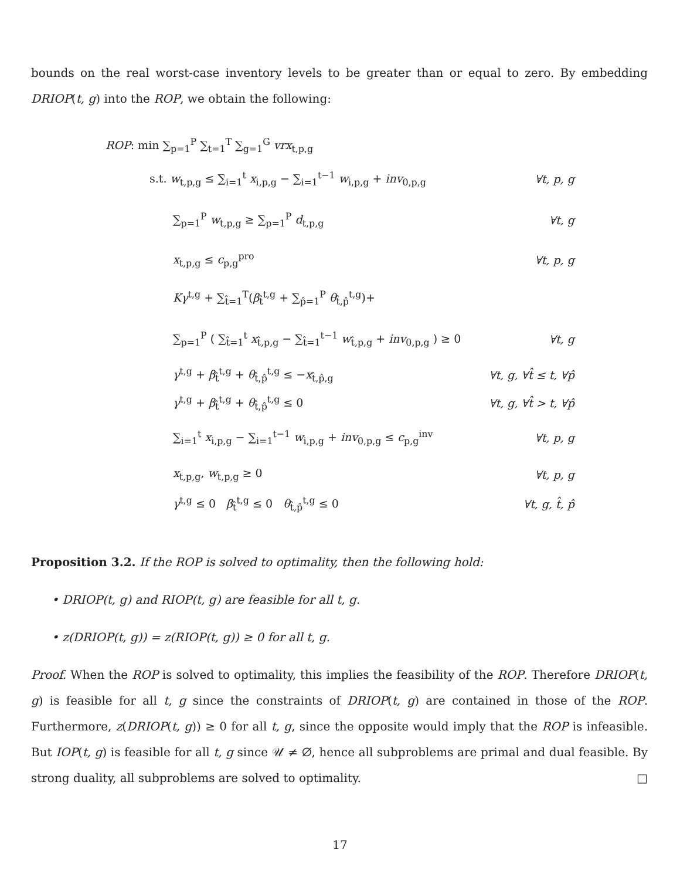bounds on the real worst-case inventory levels to be greater than or equal to zero. By embedding DRIOP(t, g) into the ROP, we obtain the following:
ROP: min ∑<sub>p=1</sub><sup>P</sup> ∑<sub>t=1</sub><sup>T</sup> ∑<sub>g=1</sub><sup>G</sup> vrx<sub>t,p,g</sub>
s.t. w<sub>t,p,g</sub> ≤ ∑<sub>i=1</sub><sup>t</sup> x<sub>i,p,g</sub> − ∑<sub>i=1</sub><sup>t−1</sup> w<sub>i,p,g</sub> + inv<sub>0,p,g</sub> ∀t, p, g
∑<sub>p=1</sub><sup>P</sup> w<sub>t,p,g</sub> ≥ ∑<sub>p=1</sub><sup>P</sup> d<sub>t,p,g</sub> ∀t, g
x<sub>t,p,g</sub> ≤ c<sub>p,g</sub><sup>pro</sup> ∀t, p, g
Kγ<sup>t,g</sup> + ∑<sub>t̂=1</sub><sup>T</sup>(β<sub>t̂</sub><sup>t,g</sup> + ∑<sub>p̂=1</sub><sup>P</sup> θ<sub>t̂,p̂</sub><sup>t,g</sup>)+
∑<sub>p=1</sub><sup>P</sup> ( ∑<sub>t̂=1</sub><sup>t</sup> x<sub>t̂,p,g</sub> − ∑<sub>t̂=1</sub><sup>t−1</sup> w<sub>t̂,p,g</sub> + inv<sub>0,p,g</sub> ) ≥ 0 ∀t, g
γ<sup>t,g</sup> + β<sub>t̂</sub><sup>t,g</sup> + θ<sub>t̂,p̂</sub><sup>t,g</sup> ≤ −x<sub>t̂,p̂,g</sub> ∀t, g, ∀t̂ ≤ t, ∀p̂
γ<sup>t,g</sup> + β<sub>t̂</sub><sup>t,g</sup> + θ<sub>t̂,p̂</sub><sup>t,g</sup> ≤ 0 ∀t, g, ∀t̂ > t, ∀p̂
∑<sub>i=1</sub><sup>t</sup> x<sub>i,p,g</sub> − ∑<sub>i=1</sub><sup>t−1</sup> w<sub>i,p,g</sub> + inv<sub>0,p,g</sub> ≤ c<sub>p,g</sub><sup>inv</sup> ∀t, p, g
x<sub>t,p,g</sub>, w<sub>t,p,g</sub> ≥ 0 ∀t, p, g
γ<sup>t,g</sup> ≤ 0 β<sub>t̂</sub><sup>t,g</sup> ≤ 0 θ<sub>t̂,p̂</sub><sup>t,g</sup> ≤ 0 ∀t, g, t̂, p̂
Proposition 3.2. If the ROP is solved to optimality, then the following hold:
• DRIOP(t, g) and RIOP(t, g) are feasible for all t, g.
• z(DRIOP(t, g)) = z(RIOP(t, g)) ≥ 0 for all t, g.
Proof. When the ROP is solved to optimality, this implies the feasibility of the ROP. Therefore DRIOP(t, g) is feasible for all t, g since the constraints of DRIOP(t, g) are contained in those of the ROP. Furthermore, z(DRIOP(t, g)) ≥ 0 for all t, g, since the opposite would imply that the ROP is infeasible. But IOP(t, g) is feasible for all t, g since 𝒰 ≠ ∅, hence all subproblems are primal and dual feasible. By strong duality, all subproblems are solved to optimality. □
17